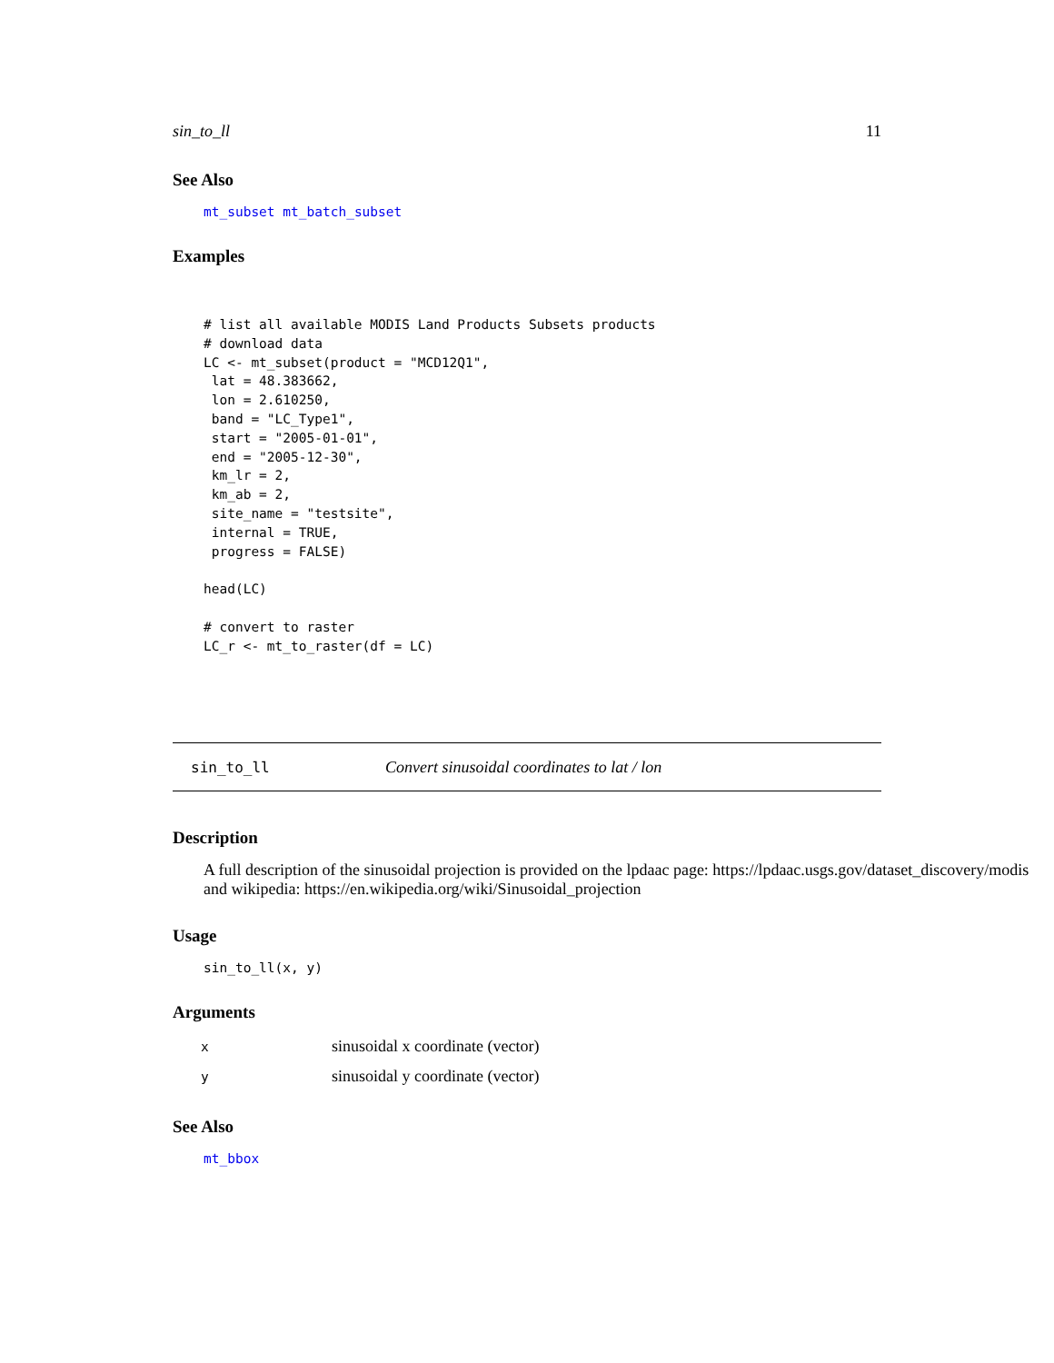sin_to_ll 11
See Also
mt_subset mt_batch_subset
Examples
# list all available MODIS Land Products Subsets products
# download data
LC <- mt_subset(product = "MCD12Q1",
 lat = 48.383662,
 lon = 2.610250,
 band = "LC_Type1",
 start = "2005-01-01",
 end = "2005-12-30",
 km_lr = 2,
 km_ab = 2,
 site_name = "testsite",
 internal = TRUE,
 progress = FALSE)

head(LC)

# convert to raster
LC_r <- mt_to_raster(df = LC)
sin_to_ll Convert sinusoidal coordinates to lat / lon
Description
A full description of the sinusoidal projection is provided on the lpdaac page: https://lpdaac.usgs.gov/dataset_discovery/modis
and wikipedia: https://en.wikipedia.org/wiki/Sinusoidal_projection
Usage
sin_to_ll(x, y)
Arguments
| x | sinusoidal x coordinate (vector) |
| y | sinusoidal y coordinate (vector) |
See Also
mt_bbox